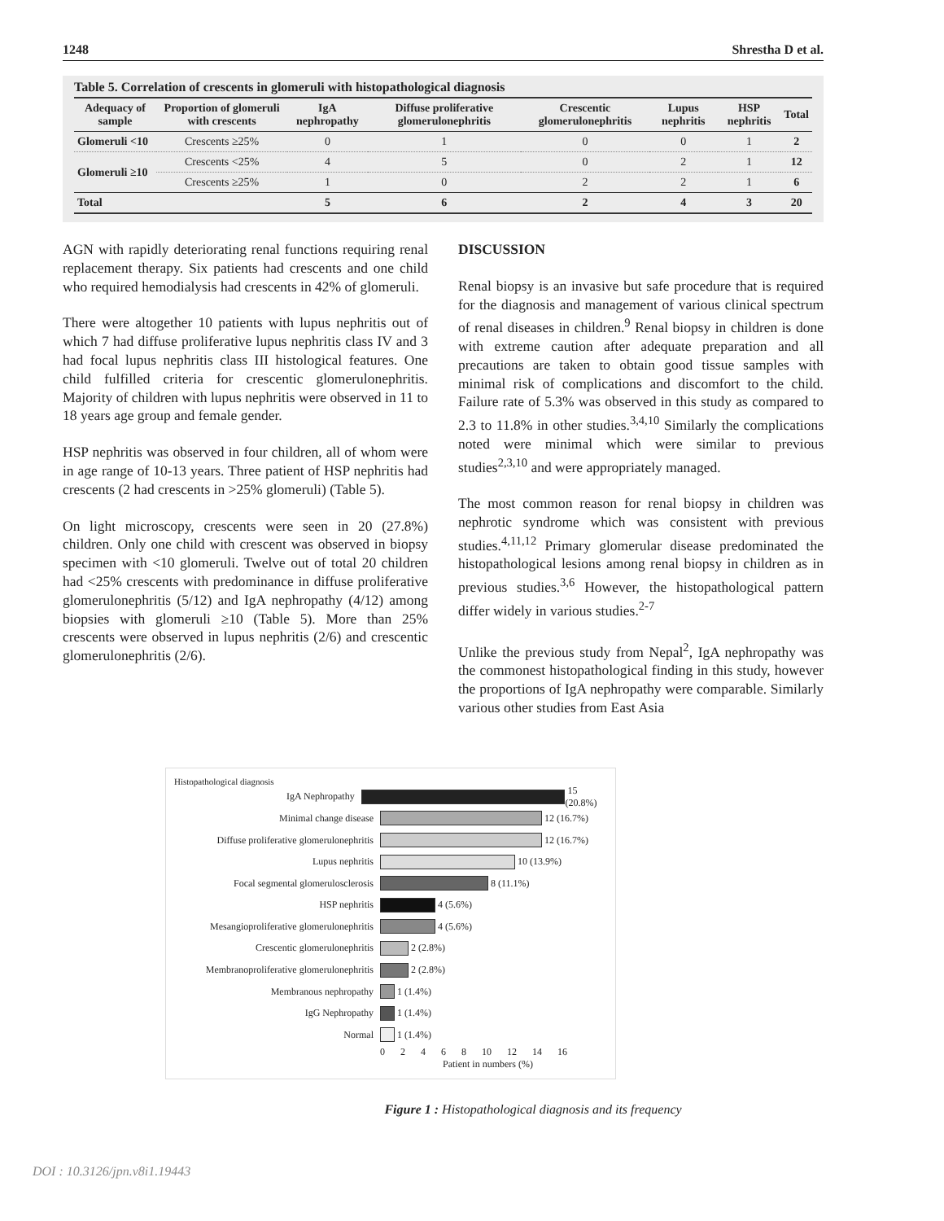1248 Shrestha D et al.
Table 5. Correlation of crescents in glomeruli with histopathological diagnosis
| Adequacy of sample | Proportion of glomeruli with crescents | IgA nephropathy | Diffuse proliferative glomerulonephritis | Crescentic glomerulonephritis | Lupus nephritis | HSP nephritis | Total |
| --- | --- | --- | --- | --- | --- | --- | --- |
| Glomeruli <10 | Crescents ≥25% | 0 | 1 | 0 | 0 | 1 | 2 |
| Glomeruli ≥10 | Crescents <25% | 4 | 5 | 0 | 2 | 1 | 12 |
| | Crescents ≥25% | 1 | 0 | 2 | 2 | 1 | 6 |
| Total | | 5 | 6 | 2 | 4 | 3 | 20 |
AGN with rapidly deteriorating renal functions requiring renal replacement therapy. Six patients had crescents and one child who required hemodialysis had crescents in 42% of glomeruli.
There were altogether 10 patients with lupus nephritis out of which 7 had diffuse proliferative lupus nephritis class IV and 3 had focal lupus nephritis class III histological features. One child fulfilled criteria for crescentic glomerulonephritis. Majority of children with lupus nephritis were observed in 11 to 18 years age group and female gender.
HSP nephritis was observed in four children, all of whom were in age range of 10-13 years. Three patient of HSP nephritis had crescents (2 had crescents in >25% glomeruli) (Table 5).
On light microscopy, crescents were seen in 20 (27.8%) children. Only one child with crescent was observed in biopsy specimen with <10 glomeruli. Twelve out of total 20 children had <25% crescents with predominance in diffuse proliferative glomerulonephritis (5/12) and IgA nephropathy (4/12) among biopsies with glomeruli ≥10 (Table 5). More than 25% crescents were observed in lupus nephritis (2/6) and crescentic glomerulonephritis (2/6).
DISCUSSION
Renal biopsy is an invasive but safe procedure that is required for the diagnosis and management of various clinical spectrum of renal diseases in children.<sup>9</sup> Renal biopsy in children is done with extreme caution after adequate preparation and all precautions are taken to obtain good tissue samples with minimal risk of complications and discomfort to the child. Failure rate of 5.3% was observed in this study as compared to 2.3 to 11.8% in other studies.<sup>3,4,10</sup> Similarly the complications noted were minimal which were similar to previous studies<sup>2,3,10</sup> and were appropriately managed.
The most common reason for renal biopsy in children was nephrotic syndrome which was consistent with previous studies.<sup>4,11,12</sup> Primary glomerular disease predominated the histopathological lesions among renal biopsy in children as in previous studies.<sup>3,6</sup> However, the histopathological pattern differ widely in various studies.<sup>2-7</sup>
Unlike the previous study from Nepal<sup>2</sup>, IgA nephropathy was the commonest histopathological finding in this study, however the proportions of IgA nephropathy were comparable. Similarly various other studies from East Asia
Histopathological diagnosis
IgA Nephropathy 15 (20.8%)
Minimal change disease 12 (16.7%)
Diffuse proliferative glomerulonephritis 12 (16.7%)
Lupus nephritis 10 (13.9%)
Focal segmental glomerulosclerosis 8 (11.1%)
HSP nephritis 4 (5.6%)
Mesangioproliferative glomerulonephritis 4 (5.6%)
Crescentic glomerulonephritis 2 (2.8%)
Membranoproliferative glomerulonephritis 2 (2.8%)
Membranous nephropathy 1 (1.4%)
IgG Nephropathy 1 (1.4%)
Normal 1 (1.4%)
02468 10 12 14 16
Patient in numbers (%)
Figure 1 : Histopathological diagnosis and its frequency
DOI : 10.3126/jpn.v8i1.19443